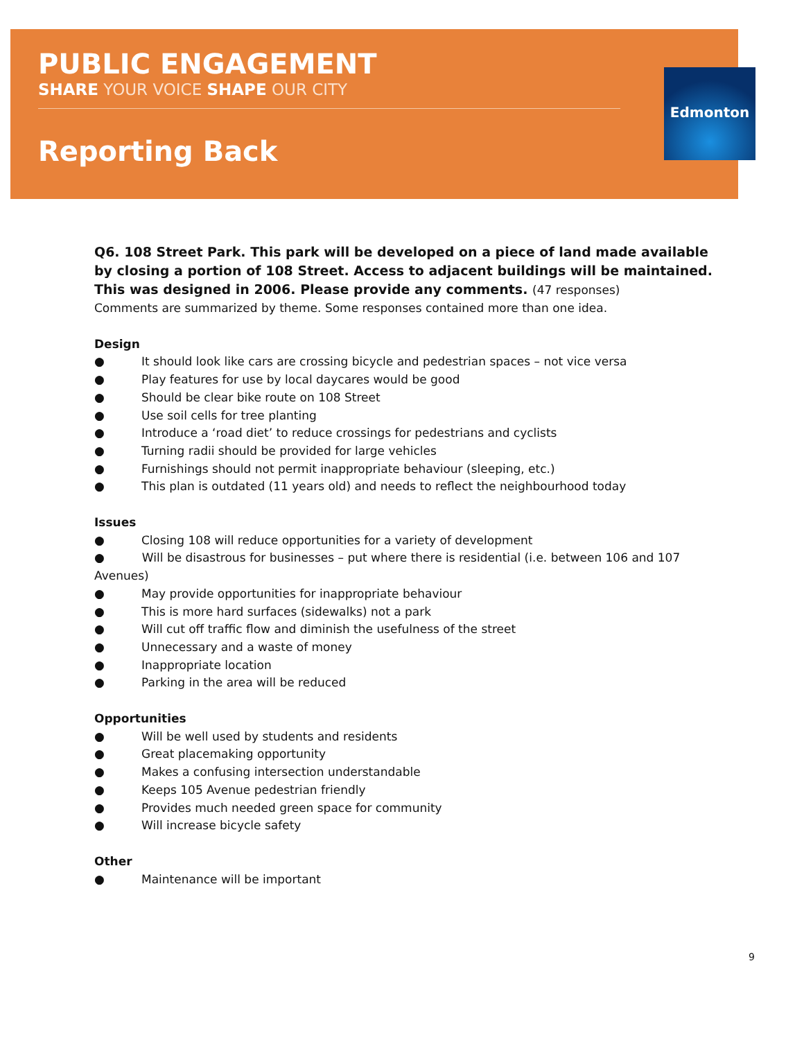PUBLIC ENGAGEMENT
SHARE YOUR VOICE SHAPE OUR CITY
Reporting Back
Edmonton
Q6. 108 Street Park. This park will be developed on a piece of land made available by closing a portion of 108 Street. Access to adjacent buildings will be maintained. This was designed in 2006. Please provide any comments. (47 responses)
Comments are summarized by theme. Some responses contained more than one idea.
Design
● It should look like cars are crossing bicycle and pedestrian spaces – not vice versa
● Play features for use by local daycares would be good
● Should be clear bike route on 108 Street
● Use soil cells for tree planting
● Introduce a ‘road diet’ to reduce crossings for pedestrians and cyclists
● Turning radii should be provided for large vehicles
● Furnishings should not permit inappropriate behaviour (sleeping, etc.)
● This plan is outdated (11 years old) and needs to reflect the neighbourhood today
Issues
● Closing 108 will reduce opportunities for a variety of development
● Will be disastrous for businesses – put where there is residential (i.e. between 106 and 107 Avenues)
● May provide opportunities for inappropriate behaviour
● This is more hard surfaces (sidewalks) not a park
● Will cut off traffic flow and diminish the usefulness of the street
● Unnecessary and a waste of money
● Inappropriate location
● Parking in the area will be reduced
Opportunities
● Will be well used by students and residents
● Great placemaking opportunity
● Makes a confusing intersection understandable
● Keeps 105 Avenue pedestrian friendly
● Provides much needed green space for community
● Will increase bicycle safety
Other
● Maintenance will be important
9